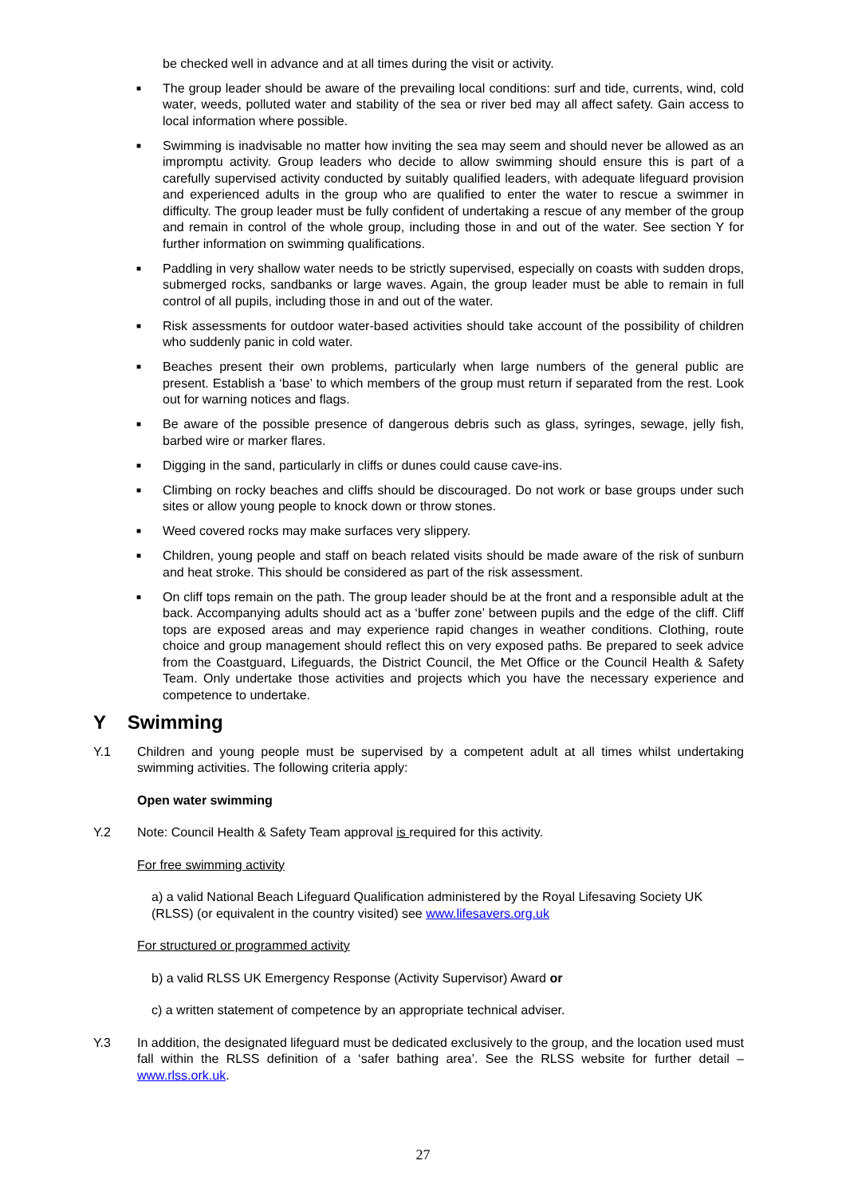be checked well in advance and at all times during the visit or activity.
■ The group leader should be aware of the prevailing local conditions: surf and tide, currents, wind, cold water, weeds, polluted water and stability of the sea or river bed may all affect safety. Gain access to local information where possible.
■ Swimming is inadvisable no matter how inviting the sea may seem and should never be allowed as an impromptu activity. Group leaders who decide to allow swimming should ensure this is part of a carefully supervised activity conducted by suitably qualified leaders, with adequate lifeguard provision and experienced adults in the group who are qualified to enter the water to rescue a swimmer in difficulty. The group leader must be fully confident of undertaking a rescue of any member of the group and remain in control of the whole group, including those in and out of the water. See section Y for further information on swimming qualifications.
■ Paddling in very shallow water needs to be strictly supervised, especially on coasts with sudden drops, submerged rocks, sandbanks or large waves. Again, the group leader must be able to remain in full control of all pupils, including those in and out of the water.
■ Risk assessments for outdoor water-based activities should take account of the possibility of children who suddenly panic in cold water.
■ Beaches present their own problems, particularly when large numbers of the general public are present. Establish a ‘base’ to which members of the group must return if separated from the rest. Look out for warning notices and flags.
■ Be aware of the possible presence of dangerous debris such as glass, syringes, sewage, jelly fish, barbed wire or marker flares.
■ Digging in the sand, particularly in cliffs or dunes could cause cave-ins.
■ Climbing on rocky beaches and cliffs should be discouraged. Do not work or base groups under such sites or allow young people to knock down or throw stones.
■ Weed covered rocks may make surfaces very slippery.
■ Children, young people and staff on beach related visits should be made aware of the risk of sunburn and heat stroke. This should be considered as part of the risk assessment.
■ On cliff tops remain on the path. The group leader should be at the front and a responsible adult at the back. Accompanying adults should act as a ‘buffer zone’ between pupils and the edge of the cliff. Cliff tops are exposed areas and may experience rapid changes in weather conditions. Clothing, route choice and group management should reflect this on very exposed paths. Be prepared to seek advice from the Coastguard, Lifeguards, the District Council, the Met Office or the Council Health & Safety Team. Only undertake those activities and projects which you have the necessary experience and competence to undertake.
Y Swimming
Y.1 Children and young people must be supervised by a competent adult at all times whilst undertaking swimming activities. The following criteria apply:
Open water swimming
Y.2 Note: Council Health & Safety Team approval is required for this activity.
For free swimming activity
a) a valid National Beach Lifeguard Qualification administered by the Royal Lifesaving Society UK (RLSS) (or equivalent in the country visited) see www.lifesavers.org.uk
For structured or programmed activity
b) a valid RLSS UK Emergency Response (Activity Supervisor) Award or
c) a written statement of competence by an appropriate technical adviser.
Y.3 In addition, the designated lifeguard must be dedicated exclusively to the group, and the location used must fall within the RLSS definition of a ‘safer bathing area’. See the RLSS website for further detail – www.rlss.ork.uk.
27